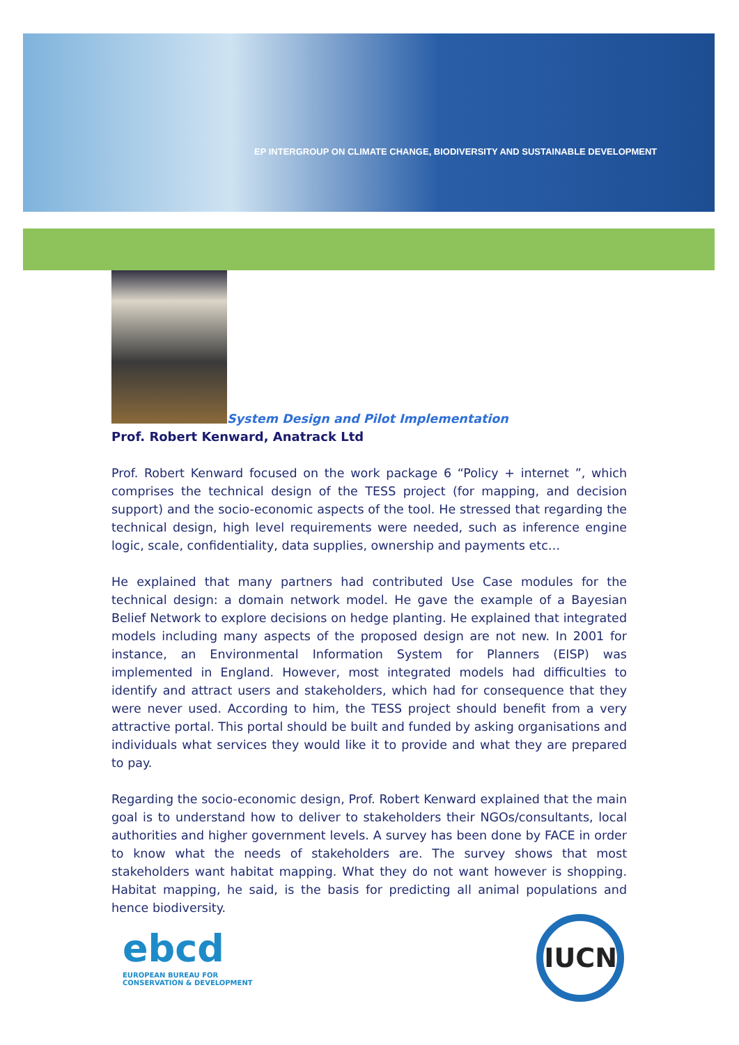EP INTERGROUP ON CLIMATE CHANGE, BIODIVERSITY AND SUSTAINABLE DEVELOPMENT
System Design and Pilot Implementation
Prof. Robert Kenward, Anatrack Ltd
Prof. Robert Kenward focused on the work package 6 “Policy + internet ”, which comprises the technical design of the TESS project (for mapping, and decision support) and the socio-economic aspects of the tool. He stressed that regarding the technical design, high level requirements were needed, such as inference engine logic, scale, confidentiality, data supplies, ownership and payments etc…
He explained that many partners had contributed Use Case modules for the technical design: a domain network model. He gave the example of a Bayesian Belief Network to explore decisions on hedge planting. He explained that integrated models including many aspects of the proposed design are not new. In 2001 for instance, an Environmental Information System for Planners (EISP) was implemented in England. However, most integrated models had difficulties to identify and attract users and stakeholders, which had for consequence that they were never used. According to him, the TESS project should benefit from a very attractive portal. This portal should be built and funded by asking organisations and individuals what services they would like it to provide and what they are prepared to pay.
Regarding the socio-economic design, Prof. Robert Kenward explained that the main goal is to understand how to deliver to stakeholders their NGOs/consultants, local authorities and higher government levels. A survey has been done by FACE in order to know what the needs of stakeholders are. The survey shows that most stakeholders want habitat mapping. What they do not want however is shopping. Habitat mapping, he said, is the basis for predicting all animal populations and hence biodiversity.
ebcd
EUROPEAN BUREAU FOR
CONSERVATION & DEVELOPMENT
IUCN